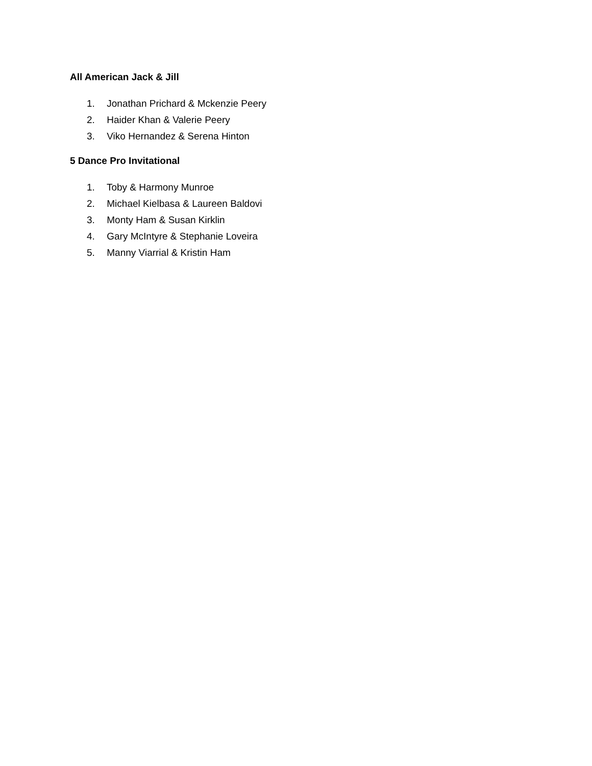All American Jack & Jill
1. Jonathan Prichard & Mckenzie Peery
2. Haider Khan & Valerie Peery
3. Viko Hernandez & Serena Hinton
5 Dance Pro Invitational
1. Toby & Harmony Munroe
2. Michael Kielbasa & Laureen Baldovi
3. Monty Ham & Susan Kirklin
4. Gary McIntyre & Stephanie Loveira
5. Manny Viarrial & Kristin Ham